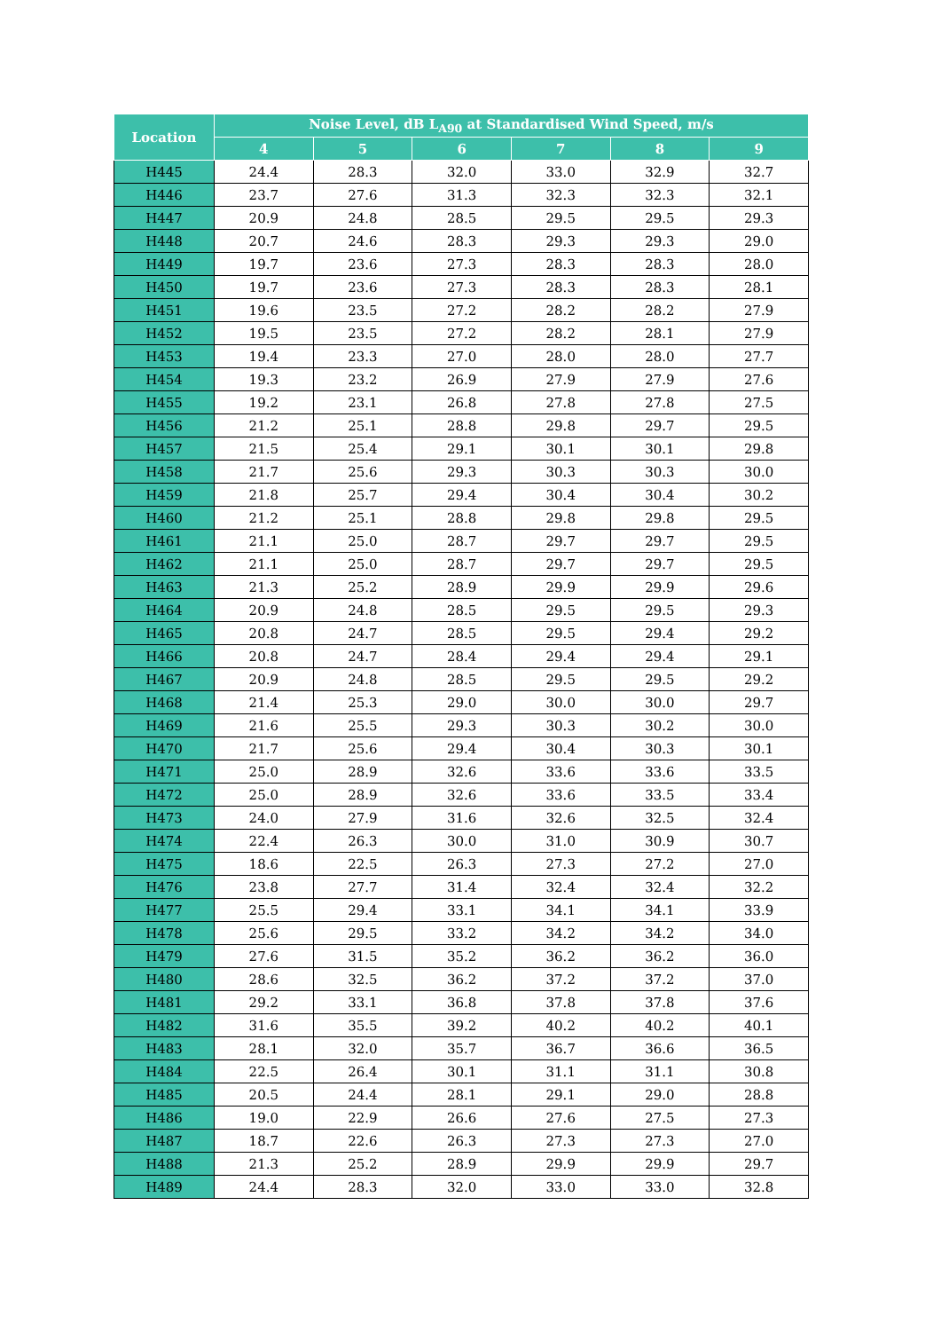| Location | Noise Level, dB L<sub>A90</sub> at Standardised Wind Speed, m/s | | | | | |
| --- | --- | --- | --- | --- | --- | --- |
| | 4 | 5 | 6 | 7 | 8 | 9 |
| H445 | 24.4 | 28.3 | 32.0 | 33.0 | 32.9 | 32.7 |
| H446 | 23.7 | 27.6 | 31.3 | 32.3 | 32.3 | 32.1 |
| H447 | 20.9 | 24.8 | 28.5 | 29.5 | 29.5 | 29.3 |
| H448 | 20.7 | 24.6 | 28.3 | 29.3 | 29.3 | 29.0 |
| H449 | 19.7 | 23.6 | 27.3 | 28.3 | 28.3 | 28.0 |
| H450 | 19.7 | 23.6 | 27.3 | 28.3 | 28.3 | 28.1 |
| H451 | 19.6 | 23.5 | 27.2 | 28.2 | 28.2 | 27.9 |
| H452 | 19.5 | 23.5 | 27.2 | 28.2 | 28.1 | 27.9 |
| H453 | 19.4 | 23.3 | 27.0 | 28.0 | 28.0 | 27.7 |
| H454 | 19.3 | 23.2 | 26.9 | 27.9 | 27.9 | 27.6 |
| H455 | 19.2 | 23.1 | 26.8 | 27.8 | 27.8 | 27.5 |
| H456 | 21.2 | 25.1 | 28.8 | 29.8 | 29.7 | 29.5 |
| H457 | 21.5 | 25.4 | 29.1 | 30.1 | 30.1 | 29.8 |
| H458 | 21.7 | 25.6 | 29.3 | 30.3 | 30.3 | 30.0 |
| H459 | 21.8 | 25.7 | 29.4 | 30.4 | 30.4 | 30.2 |
| H460 | 21.2 | 25.1 | 28.8 | 29.8 | 29.8 | 29.5 |
| H461 | 21.1 | 25.0 | 28.7 | 29.7 | 29.7 | 29.5 |
| H462 | 21.1 | 25.0 | 28.7 | 29.7 | 29.7 | 29.5 |
| H463 | 21.3 | 25.2 | 28.9 | 29.9 | 29.9 | 29.6 |
| H464 | 20.9 | 24.8 | 28.5 | 29.5 | 29.5 | 29.3 |
| H465 | 20.8 | 24.7 | 28.5 | 29.5 | 29.4 | 29.2 |
| H466 | 20.8 | 24.7 | 28.4 | 29.4 | 29.4 | 29.1 |
| H467 | 20.9 | 24.8 | 28.5 | 29.5 | 29.5 | 29.2 |
| H468 | 21.4 | 25.3 | 29.0 | 30.0 | 30.0 | 29.7 |
| H469 | 21.6 | 25.5 | 29.3 | 30.3 | 30.2 | 30.0 |
| H470 | 21.7 | 25.6 | 29.4 | 30.4 | 30.3 | 30.1 |
| H471 | 25.0 | 28.9 | 32.6 | 33.6 | 33.6 | 33.5 |
| H472 | 25.0 | 28.9 | 32.6 | 33.6 | 33.5 | 33.4 |
| H473 | 24.0 | 27.9 | 31.6 | 32.6 | 32.5 | 32.4 |
| H474 | 22.4 | 26.3 | 30.0 | 31.0 | 30.9 | 30.7 |
| H475 | 18.6 | 22.5 | 26.3 | 27.3 | 27.2 | 27.0 |
| H476 | 23.8 | 27.7 | 31.4 | 32.4 | 32.4 | 32.2 |
| H477 | 25.5 | 29.4 | 33.1 | 34.1 | 34.1 | 33.9 |
| H478 | 25.6 | 29.5 | 33.2 | 34.2 | 34.2 | 34.0 |
| H479 | 27.6 | 31.5 | 35.2 | 36.2 | 36.2 | 36.0 |
| H480 | 28.6 | 32.5 | 36.2 | 37.2 | 37.2 | 37.0 |
| H481 | 29.2 | 33.1 | 36.8 | 37.8 | 37.8 | 37.6 |
| H482 | 31.6 | 35.5 | 39.2 | 40.2 | 40.2 | 40.1 |
| H483 | 28.1 | 32.0 | 35.7 | 36.7 | 36.6 | 36.5 |
| H484 | 22.5 | 26.4 | 30.1 | 31.1 | 31.1 | 30.8 |
| H485 | 20.5 | 24.4 | 28.1 | 29.1 | 29.0 | 28.8 |
| H486 | 19.0 | 22.9 | 26.6 | 27.6 | 27.5 | 27.3 |
| H487 | 18.7 | 22.6 | 26.3 | 27.3 | 27.3 | 27.0 |
| H488 | 21.3 | 25.2 | 28.9 | 29.9 | 29.9 | 29.7 |
| H489 | 24.4 | 28.3 | 32.0 | 33.0 | 33.0 | 32.8 |